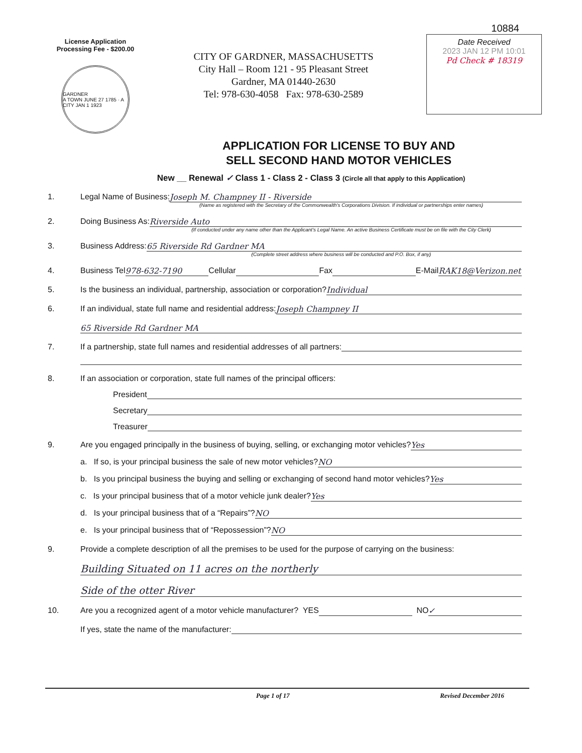License Application
Processing Fee - $200.00
GARDNER
A TOWN JUNE 27 1785 · A CITY JAN 1 1923
CITY OF GARDNER, MASSACHUSETTS
City Hall – Room 121 - 95 Pleasant Street
Gardner, MA 01440-2630
Tel: 978-630-4058 Fax: 978-630-2589
10884
Date Received
2023 JAN 12 PM 10:01
Pd Check # 18319
APPLICATION FOR LICENSE TO BUY AND
SELL SECOND HAND MOTOR VEHICLES
New __ Renewal ✓ Class 1 - Class 2 - Class 3 (Circle all that apply to this Application)
1. Legal Name of Business: Joseph M. Champney II - Riverside
(Name as registered with the Secretary of the Commonwealth's Corporations Division. If individual or partnerships enter names)
2. Doing Business As: Riverside Auto
(If conducted under any name other than the Applicant's Legal Name. An active Business Certificate must be on file with the City Clerk)
3. Business Address: 65 Riverside Rd Gardner MA
(Complete street address where business will be conducted and P.O. Box, if any)
4. Business Tel 978-632-7190 Cellular Fax E-Mail RAK18@Verizon.net
5. Is the business an individual, partnership, association or corporation? Individual
6. If an individual, state full name and residential address: Joseph Champney II
65 Riverside Rd Gardner MA
7. If a partnership, state full names and residential addresses of all partners:
8. If an association or corporation, state full names of the principal officers:
President
Secretary
Treasurer
9. Are you engaged principally in the business of buying, selling, or exchanging motor vehicles? Yes
a. If so, is your principal business the sale of new motor vehicles? NO
b. Is you principal business the buying and selling or exchanging of second hand motor vehicles? Yes
c. Is your principal business that of a motor vehicle junk dealer? Yes
d. Is your principal business that of a “Repairs”? NO
e. Is your principal business that of “Repossession”? NO
9. Provide a complete description of all the premises to be used for the purpose of carrying on the business:
Building Situated on 11 acres on the northerly
Side of the otter River
10. Are you a recognized agent of a motor vehicle manufacturer? YES NO ✓
If yes, state the name of the manufacturer:
Page 1 of 17 Revised December 2016